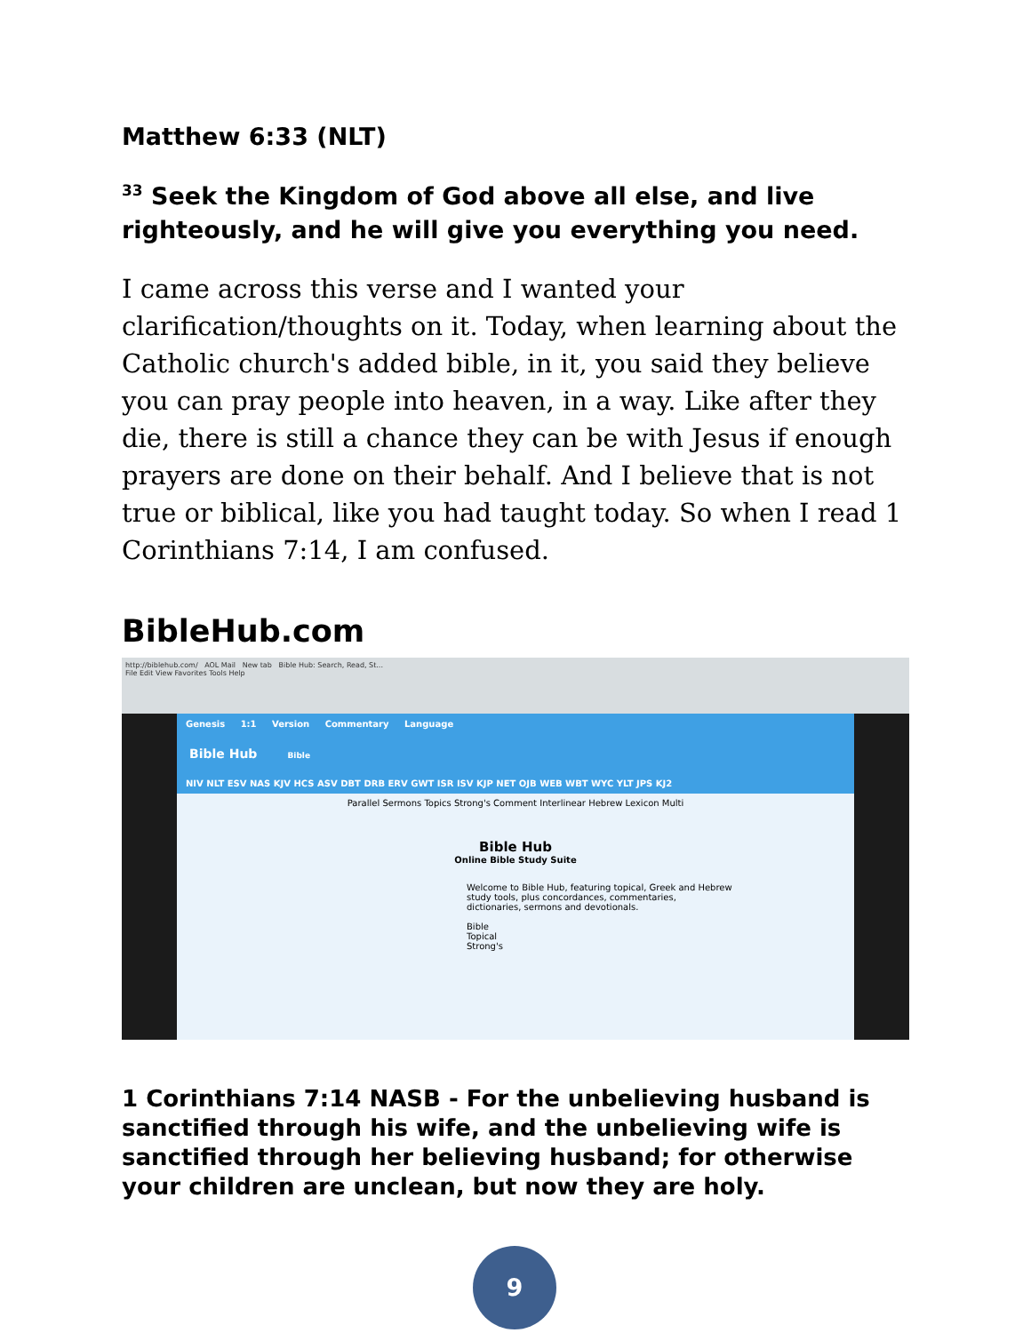Matthew 6:33 (NLT)
<sup>33</sup> Seek the Kingdom of God above all else, and live righteously, and he will give you everything you need.
I came across this verse and I wanted your clarification/thoughts on it. Today, when learning about the Catholic church's added bible, in it, you said they believe you can pray people into heaven, in a way. Like after they die, there is still a chance they can be with Jesus if enough prayers are done on their behalf. And I believe that is not true or biblical, like you had taught today. So when I read 1 Corinthians 7:14, I am confused.
BibleHub.com
http://biblehub.com/ AOL Mail New tab Bible Hub: Search, Read, St...
File Edit View Favorites Tools Help
Genesis 1:1 Version Commentary Language
Bible Hub Bible
NIV NLT ESV NAS KJV HCS ASV DBT DRB ERV GWT ISR ISV KJP NET OJB WEB WBT WYC YLT JPS KJ2
Parallel Sermons Topics Strong's Comment Interlinear Hebrew Lexicon Multi
Bible Hub
Online Bible Study Suite
Welcome to Bible Hub, featuring topical, Greek and Hebrew study tools, plus concordances, commentaries, dictionaries, sermons and devotionals.
Bible
Topical
Strong's
1 Corinthians 7:14 NASB - For the unbelieving husband is sanctified through his wife, and the unbelieving wife is sanctified through her believing husband; for otherwise your children are unclean, but now they are holy.
9